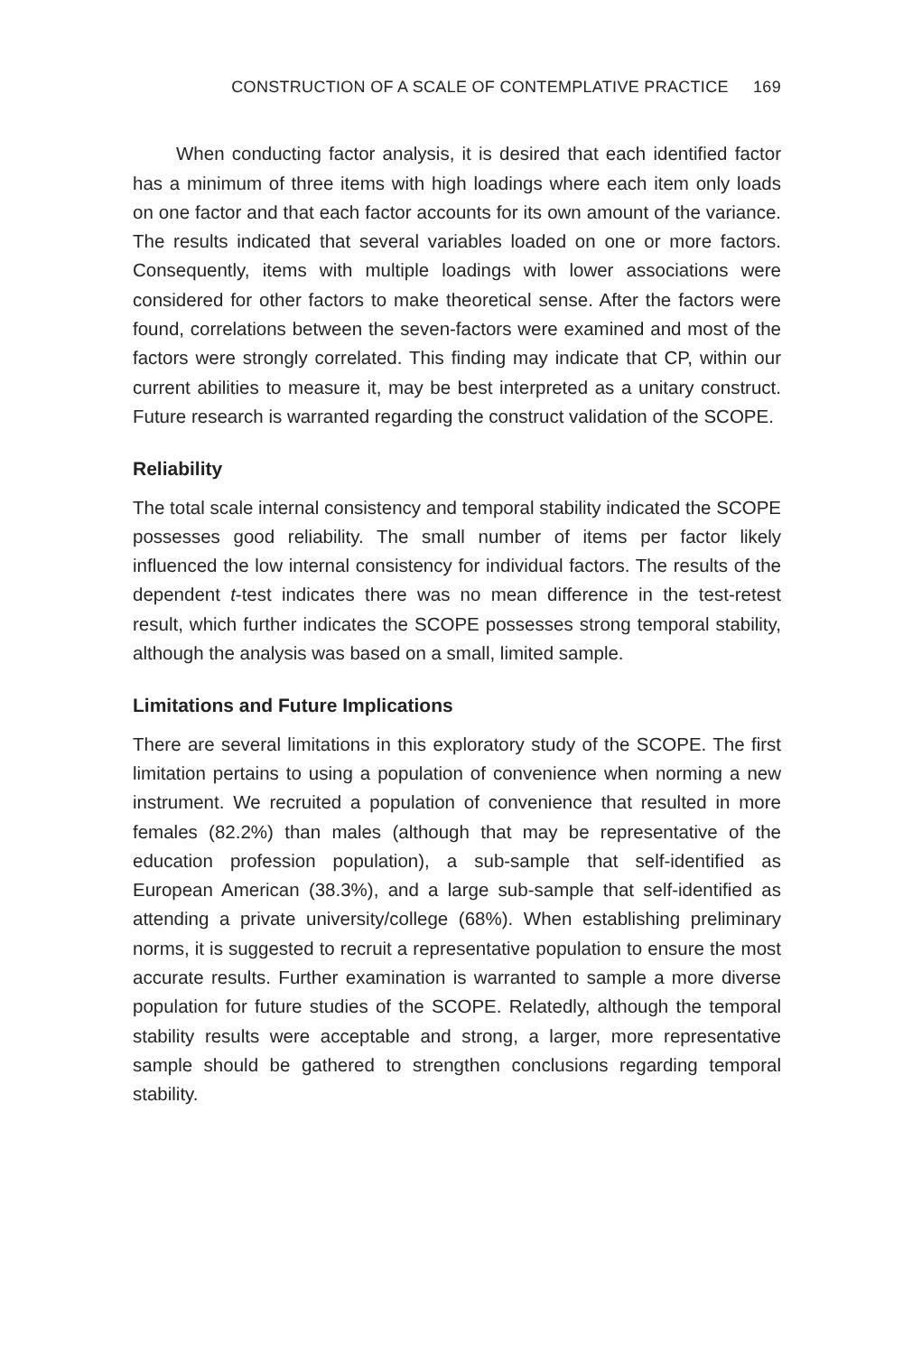CONSTRUCTION OF A SCALE OF CONTEMPLATIVE PRACTICE 169
When conducting factor analysis, it is desired that each identified factor has a minimum of three items with high loadings where each item only loads on one factor and that each factor accounts for its own amount of the variance. The results indicated that several variables loaded on one or more factors. Consequently, items with multiple loadings with lower associations were considered for other factors to make theoretical sense. After the factors were found, correlations between the seven-factors were examined and most of the factors were strongly correlated. This finding may indicate that CP, within our current abilities to measure it, may be best interpreted as a unitary construct. Future research is warranted regarding the construct validation of the SCOPE.
Reliability
The total scale internal consistency and temporal stability indicated the SCOPE possesses good reliability. The small number of items per factor likely influenced the low internal consistency for individual factors. The results of the dependent t-test indicates there was no mean difference in the test-retest result, which further indicates the SCOPE possesses strong temporal stability, although the analysis was based on a small, limited sample.
Limitations and Future Implications
There are several limitations in this exploratory study of the SCOPE. The first limitation pertains to using a population of convenience when norming a new instrument. We recruited a population of convenience that resulted in more females (82.2%) than males (although that may be representative of the education profession population), a sub-sample that self-identified as European American (38.3%), and a large sub-sample that self-identified as attending a private university/college (68%). When establishing preliminary norms, it is suggested to recruit a representative population to ensure the most accurate results. Further examination is warranted to sample a more diverse population for future studies of the SCOPE. Relatedly, although the temporal stability results were acceptable and strong, a larger, more representative sample should be gathered to strengthen conclusions regarding temporal stability.